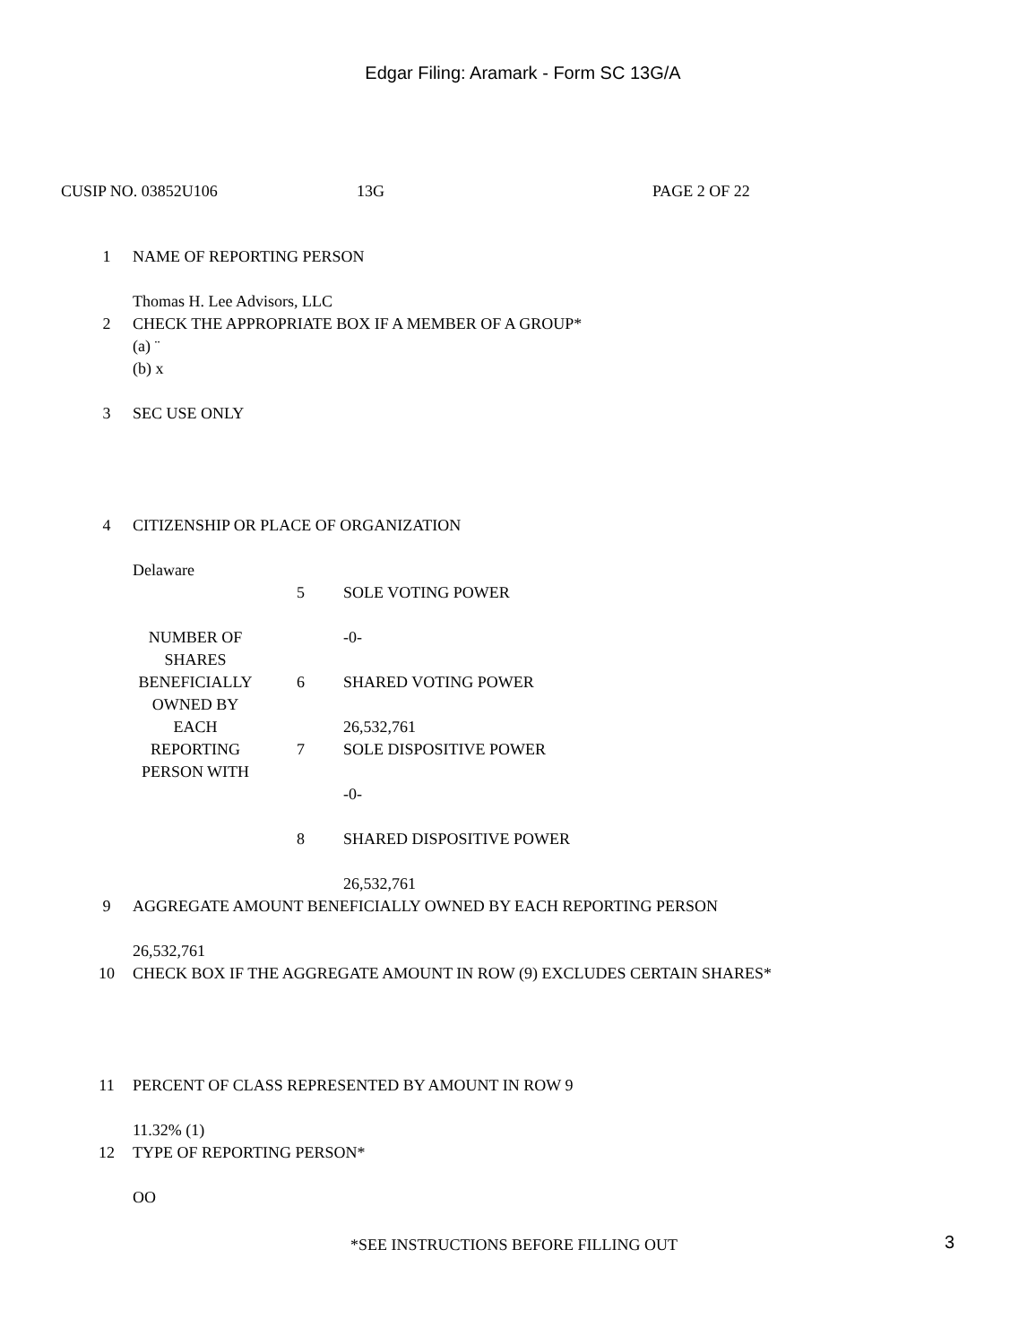Edgar Filing: Aramark - Form SC 13G/A
CUSIP NO. 03852U106 13G PAGE 2 OF 22
| 1 | NAME OF REPORTING PERSON Thomas H. Lee Advisors, LLC | | |
| 2 | CHECK THE APPROPRIATE BOX IF A MEMBER OF A GROUP* (a) ¨ (b) x | | |
| 3 | SEC USE ONLY | | |
| 4 | CITIZENSHIP OR PLACE OF ORGANIZATION Delaware | | |
| | NUMBER OF SHARES BENEFICIALLY OWNED BY EACH REPORTING PERSON WITH | 5 | SOLE VOTING POWER -0- |
| | | 6 | SHARED VOTING POWER 26,532,761 |
| | | 7 | SOLE DISPOSITIVE POWER -0- |
| | | 8 | SHARED DISPOSITIVE POWER 26,532,761 |
| 9 | AGGREGATE AMOUNT BENEFICIALLY OWNED BY EACH REPORTING PERSON 26,532,761 | | |
| 10 | CHECK BOX IF THE AGGREGATE AMOUNT IN ROW (9) EXCLUDES CERTAIN SHARES* | | |
| 11 | PERCENT OF CLASS REPRESENTED BY AMOUNT IN ROW 9 11.32% (1) | | |
| 12 | TYPE OF REPORTING PERSON* OO | | |
*SEE INSTRUCTIONS BEFORE FILLING OUT
3